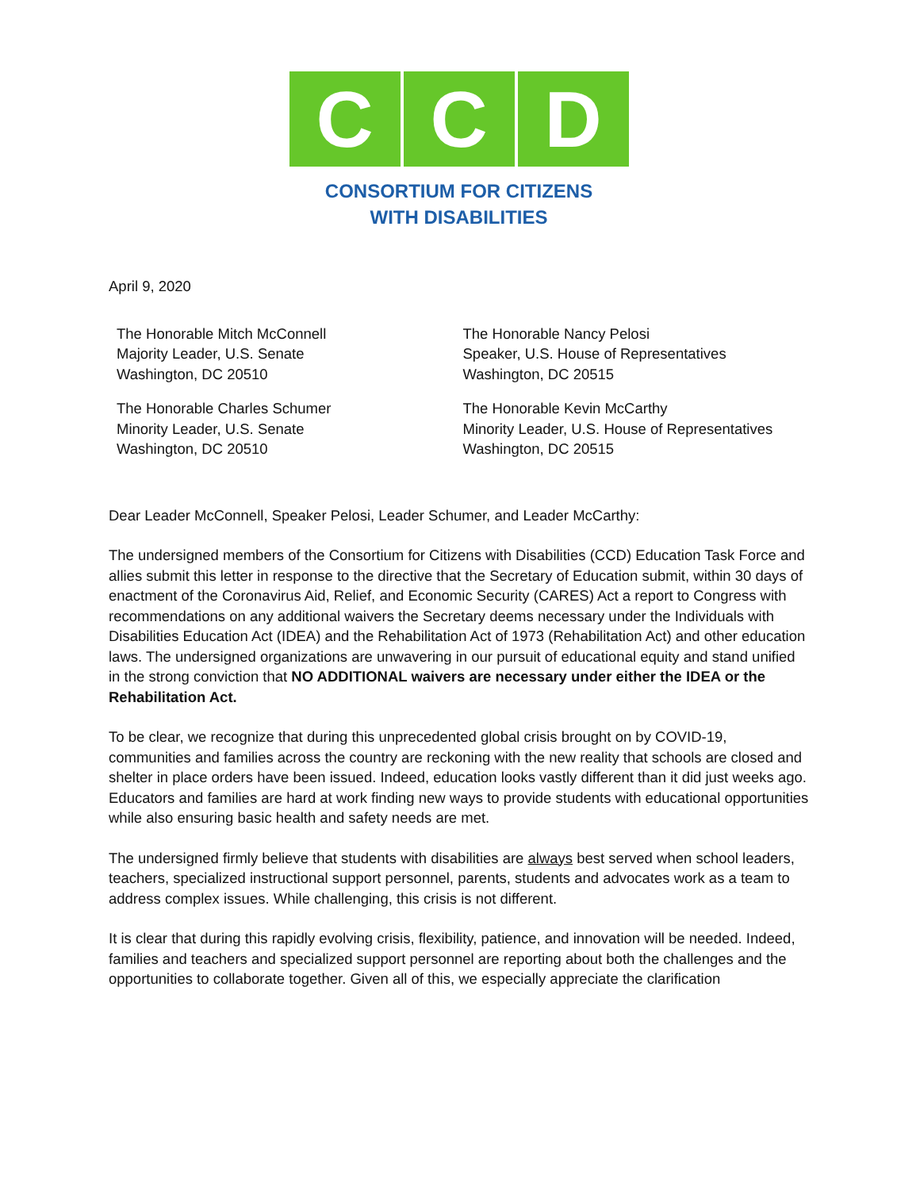C C D
CONSORTIUM FOR CITIZENS
WITH DISABILITIES
April 9, 2020
The Honorable Mitch McConnell
Majority Leader, U.S. Senate
Washington, DC 20510
The Honorable Charles Schumer
Minority Leader, U.S. Senate
Washington, DC 20510
The Honorable Nancy Pelosi
Speaker, U.S. House of Representatives
Washington, DC 20515
The Honorable Kevin McCarthy
Minority Leader, U.S. House of Representatives
Washington, DC 20515
Dear Leader McConnell, Speaker Pelosi, Leader Schumer, and Leader McCarthy:
The undersigned members of the Consortium for Citizens with Disabilities (CCD) Education Task Force and allies submit this letter in response to the directive that the Secretary of Education submit, within 30 days of enactment of the Coronavirus Aid, Relief, and Economic Security (CARES) Act a report to Congress with recommendations on any additional waivers the Secretary deems necessary under the Individuals with Disabilities Education Act (IDEA) and the Rehabilitation Act of 1973 (Rehabilitation Act) and other education laws. The undersigned organizations are unwavering in our pursuit of educational equity and stand unified in the strong conviction that NO ADDITIONAL waivers are necessary under either the IDEA or the Rehabilitation Act.
To be clear, we recognize that during this unprecedented global crisis brought on by COVID-19, communities and families across the country are reckoning with the new reality that schools are closed and shelter in place orders have been issued. Indeed, education looks vastly different than it did just weeks ago. Educators and families are hard at work finding new ways to provide students with educational opportunities while also ensuring basic health and safety needs are met.
The undersigned firmly believe that students with disabilities are always best served when school leaders, teachers, specialized instructional support personnel, parents, students and advocates work as a team to address complex issues. While challenging, this crisis is not different.
It is clear that during this rapidly evolving crisis, flexibility, patience, and innovation will be needed. Indeed, families and teachers and specialized support personnel are reporting about both the challenges and the opportunities to collaborate together. Given all of this, we especially appreciate the clarification